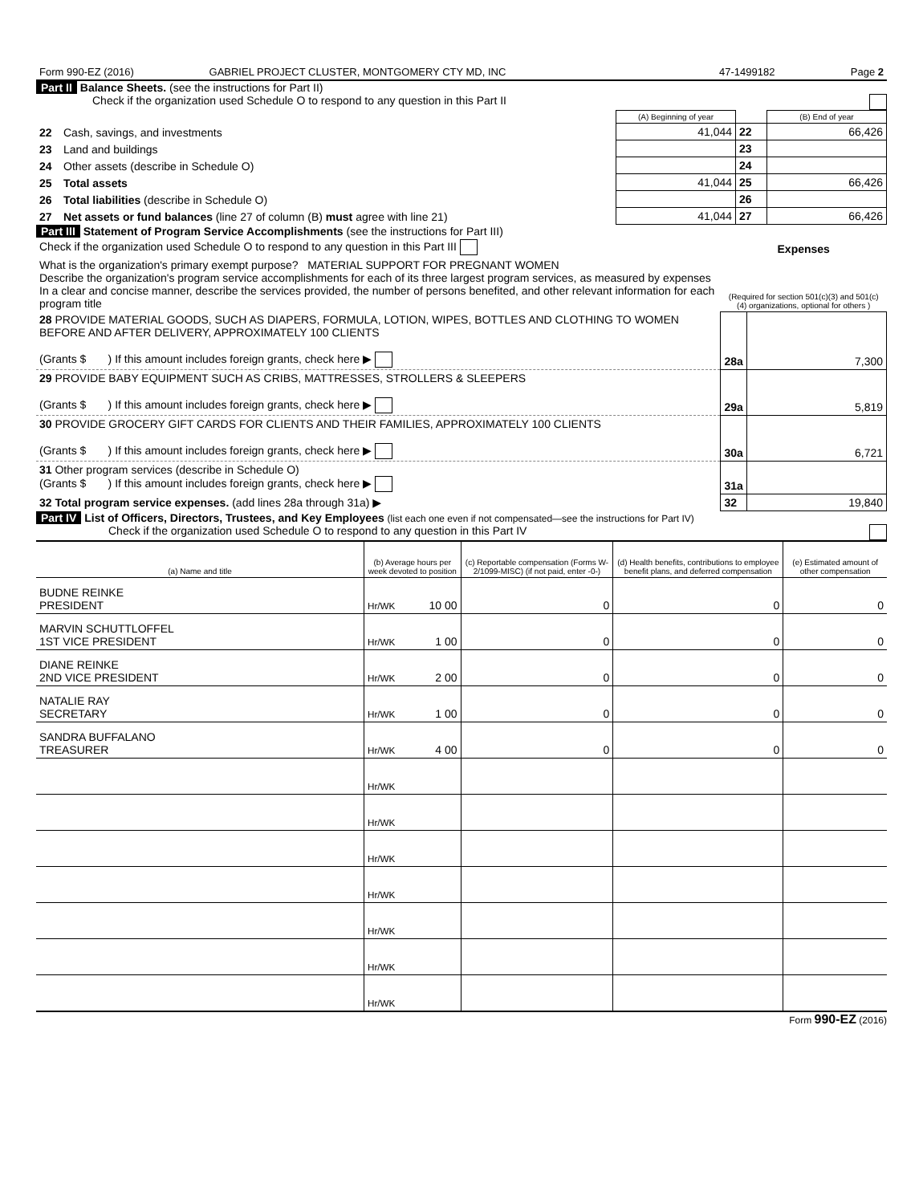| Form 990-EZ (2016) | GABRIEL PROJECT CLUSTER, MONTGOMERY CTY MD, INC | 47-1499182 | Page 2 |
Part II Balance Sheets. (see the instructions for Part II)
Check if the organization used Schedule O to respond to any question in this Part II
| | | (A) Beginning of year | | (B) End of year |
| 22 | Cash, savings, and investments | 41,044 | 22 | 66,426 |
| 23 | Land and buildings | | 23 | |
| 24 | Other assets (describe in Schedule O) | | 24 | |
| 25 | Total assets | 41,044 | 25 | 66,426 |
| 26 | Total liabilities (describe in Schedule O) | | 26 | |
| 27 | Net assets or fund balances (line 27 of column (B) must agree with line 21) | 41,044 | 27 | 66,426 |
Part III Statement of Program Service Accomplishments (see the instructions for Part III)
| Check if the organization used Schedule O to respond to any question in this Part III | Expenses | |
| What is the organization's primary exempt purpose? MATERIAL SUPPORT FOR PREGNANT WOMEN Describe the organization's program service accomplishments for each of its three largest program services, as measured by expenses In a clear and concise manner, describe the services provided, the number of persons benefited, and other relevant information for each program title | (Required for section 501(c)(3) and 501(c)(4) organizations, optional for others ) | |
| 28 PROVIDE MATERIAL GOODS, SUCH AS DIAPERS, FORMULA, LOTION, WIPES, BOTTLES AND CLOTHING TO WOMEN BEFORE AND AFTER DELIVERY, APPROXIMATELY 100 CLIENTS (Grants $ ) If this amount includes foreign grants, check here ▶ | 28a | 7,300 |
| 29 PROVIDE BABY EQUIPMENT SUCH AS CRIBS, MATTRESSES, STROLLERS & SLEEPERS (Grants $ ) If this amount includes foreign grants, check here ▶ | 29a | 5,819 |
| 30 PROVIDE GROCERY GIFT CARDS FOR CLIENTS AND THEIR FAMILIES, APPROXIMATELY 100 CLIENTS (Grants $ ) If this amount includes foreign grants, check here ▶ | 30a | 6,721 |
| 31 Other program services (describe in Schedule O) (Grants $ ) If this amount includes foreign grants, check here ▶ | 31a | |
| 32 Total program service expenses. (add lines 28a through 31a) ▶ | 32 | 19,840 |
Part IV List of Officers, Directors, Trustees, and Key Employees (list each one even if not compensated—see the instructions for Part IV)
Check if the organization used Schedule O to respond to any question in this Part IV
| (a) Name and title | (b) Average hours per week devoted to position | (c) Reportable compensation (Forms W-2/1099-MISC) (if not paid, enter -0-) | (d) Health benefits, contributions to employee benefit plans, and deferred compensation | (e) Estimated amount of other compensation |
| BUDNE REINKE PRESIDENT | Hr/WK 10 00 | 0 | 0 | 0 |
| MARVIN SCHUTTLOFFEL 1ST VICE PRESIDENT | Hr/WK 1 00 | 0 | 0 | 0 |
| DIANE REINKE 2ND VICE PRESIDENT | Hr/WK 2 00 | 0 | 0 | 0 |
| NATALIE RAY SECRETARY | Hr/WK 1 00 | 0 | 0 | 0 |
| SANDRA BUFFALANO TREASURER | Hr/WK 4 00 | 0 | 0 | 0 |
| | Hr/WK | | | |
| | Hr/WK | | | |
| | Hr/WK | | | |
| | Hr/WK | | | |
| | Hr/WK | | | |
| | Hr/WK | | | |
| | Hr/WK | | | |
Form 990-EZ (2016)